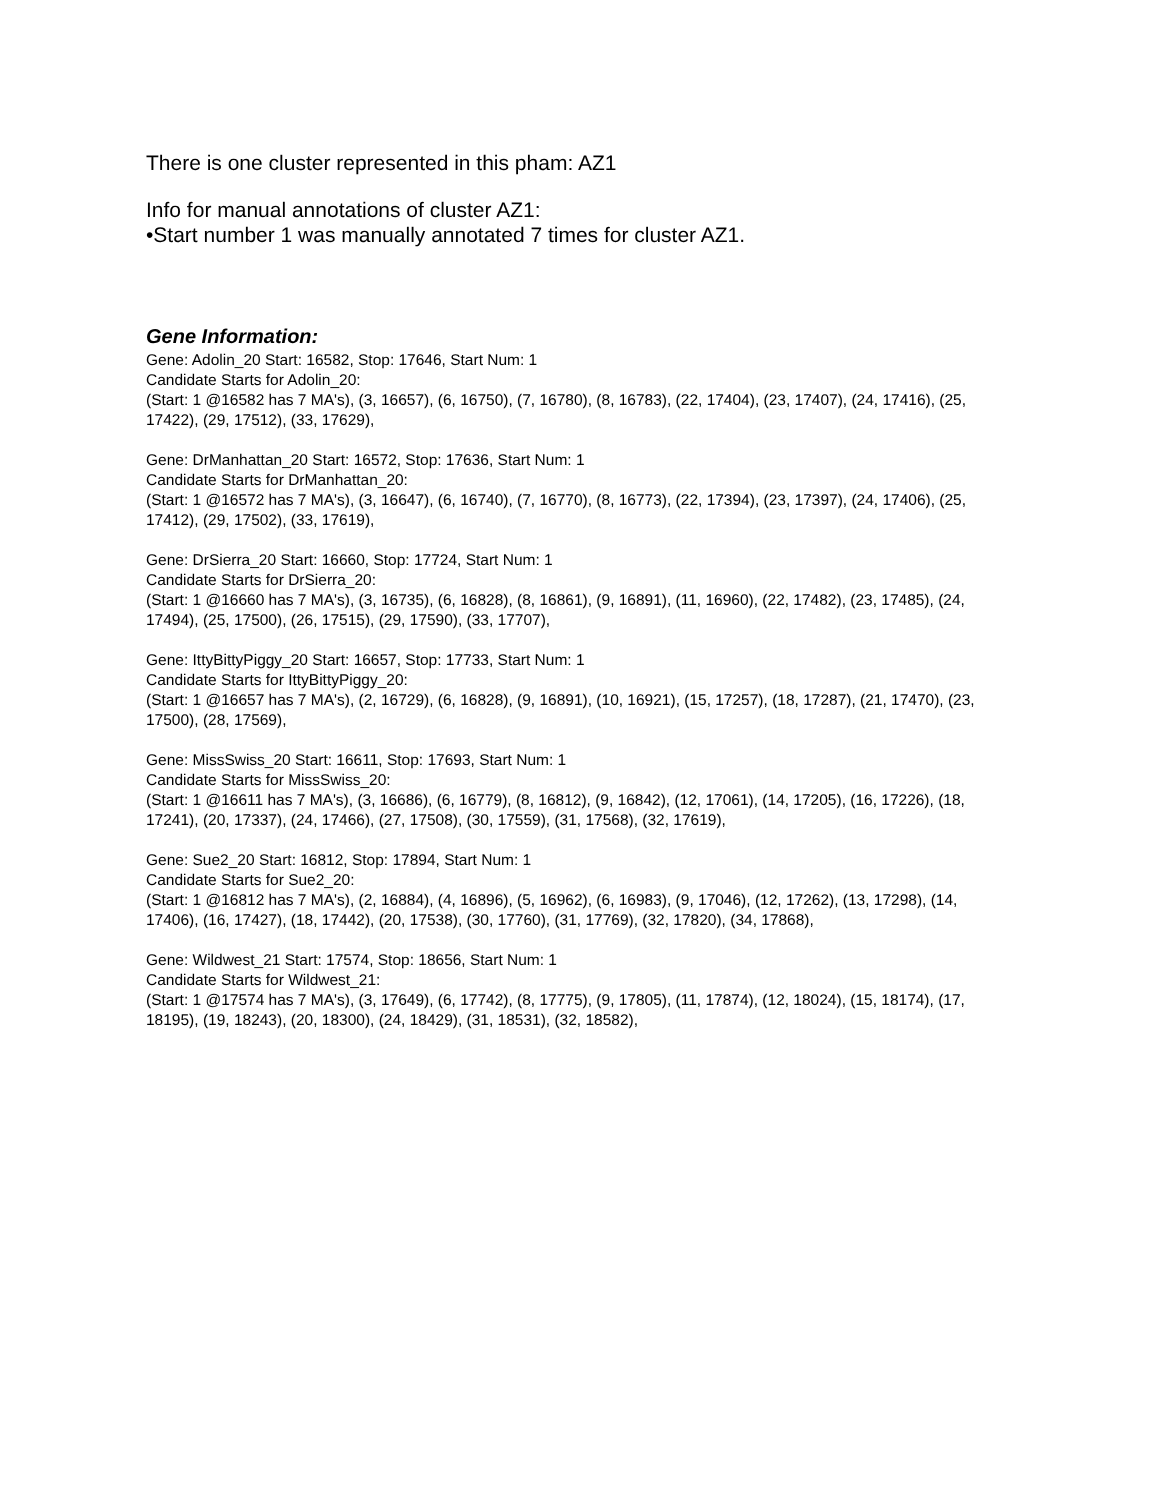There is one cluster represented in this pham: AZ1
Info for manual annotations of cluster AZ1:
•Start number 1 was manually annotated 7 times for cluster AZ1.
Gene Information:
Gene: Adolin_20 Start: 16582, Stop: 17646, Start Num: 1
Candidate Starts for Adolin_20:
(Start: 1 @16582 has 7 MA's), (3, 16657), (6, 16750), (7, 16780), (8, 16783), (22, 17404), (23, 17407), (24, 17416), (25, 17422), (29, 17512), (33, 17629),
Gene: DrManhattan_20 Start: 16572, Stop: 17636, Start Num: 1
Candidate Starts for DrManhattan_20:
(Start: 1 @16572 has 7 MA's), (3, 16647), (6, 16740), (7, 16770), (8, 16773), (22, 17394), (23, 17397), (24, 17406), (25, 17412), (29, 17502), (33, 17619),
Gene: DrSierra_20 Start: 16660, Stop: 17724, Start Num: 1
Candidate Starts for DrSierra_20:
(Start: 1 @16660 has 7 MA's), (3, 16735), (6, 16828), (8, 16861), (9, 16891), (11, 16960), (22, 17482), (23, 17485), (24, 17494), (25, 17500), (26, 17515), (29, 17590), (33, 17707),
Gene: IttyBittyPiggy_20 Start: 16657, Stop: 17733, Start Num: 1
Candidate Starts for IttyBittyPiggy_20:
(Start: 1 @16657 has 7 MA's), (2, 16729), (6, 16828), (9, 16891), (10, 16921), (15, 17257), (18, 17287), (21, 17470), (23, 17500), (28, 17569),
Gene: MissSwiss_20 Start: 16611, Stop: 17693, Start Num: 1
Candidate Starts for MissSwiss_20:
(Start: 1 @16611 has 7 MA's), (3, 16686), (6, 16779), (8, 16812), (9, 16842), (12, 17061), (14, 17205), (16, 17226), (18, 17241), (20, 17337), (24, 17466), (27, 17508), (30, 17559), (31, 17568), (32, 17619),
Gene: Sue2_20 Start: 16812, Stop: 17894, Start Num: 1
Candidate Starts for Sue2_20:
(Start: 1 @16812 has 7 MA's), (2, 16884), (4, 16896), (5, 16962), (6, 16983), (9, 17046), (12, 17262), (13, 17298), (14, 17406), (16, 17427), (18, 17442), (20, 17538), (30, 17760), (31, 17769), (32, 17820), (34, 17868),
Gene: Wildwest_21 Start: 17574, Stop: 18656, Start Num: 1
Candidate Starts for Wildwest_21:
(Start: 1 @17574 has 7 MA's), (3, 17649), (6, 17742), (8, 17775), (9, 17805), (11, 17874), (12, 18024), (15, 18174), (17, 18195), (19, 18243), (20, 18300), (24, 18429), (31, 18531), (32, 18582),